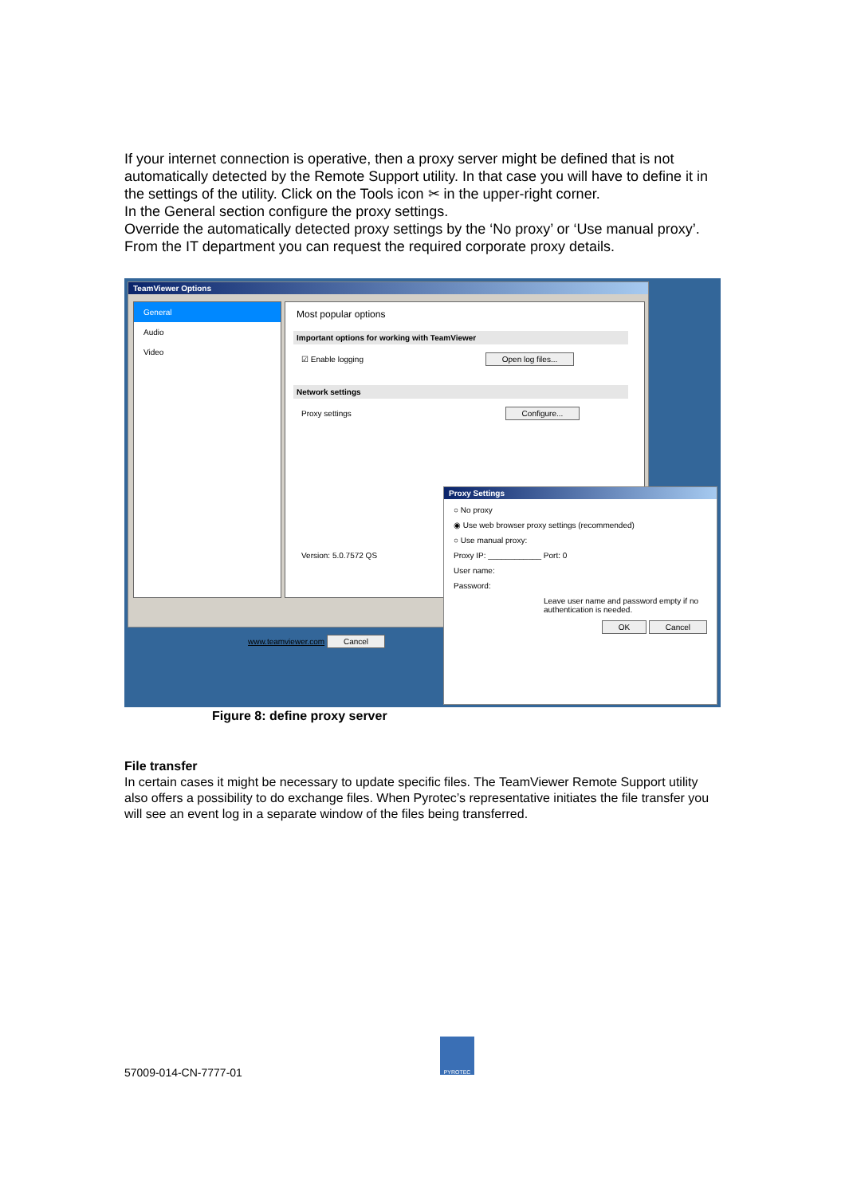If your internet connection is operative, then a proxy server might be defined that is not automatically detected by the Remote Support utility. In that case you will have to define it in the settings of the utility. Click on the Tools icon ✂ in the upper-right corner.
In the General section configure the proxy settings.
Override the automatically detected proxy settings by the ‘No proxy’ or ‘Use manual proxy’. From the IT department you can request the required corporate proxy details.
TeamViewer Options
General
Audio
Video
Most popular options
Important options for working with TeamViewer
☑ Enable logging Open log files...
Network settings
Proxy settings Configure...
Version: 5.0.7572 QS
www.teamviewer.com Cancel
Proxy Settings
○ No proxy
◉ Use web browser proxy settings (recommended)
○ Use manual proxy:
Proxy IP: ____________ Port: 0
User name:
Password:
Leave user name and password empty if no authentication is needed.
OK Cancel
Figure 8: define proxy server
File transfer
In certain cases it might be necessary to update specific files. The TeamViewer Remote Support utility also offers a possibility to do exchange files. When Pyrotec’s representative initiates the file transfer you will see an event log in a separate window of the files being transferred.
57009-014-CN-7777-01
PYROTEC